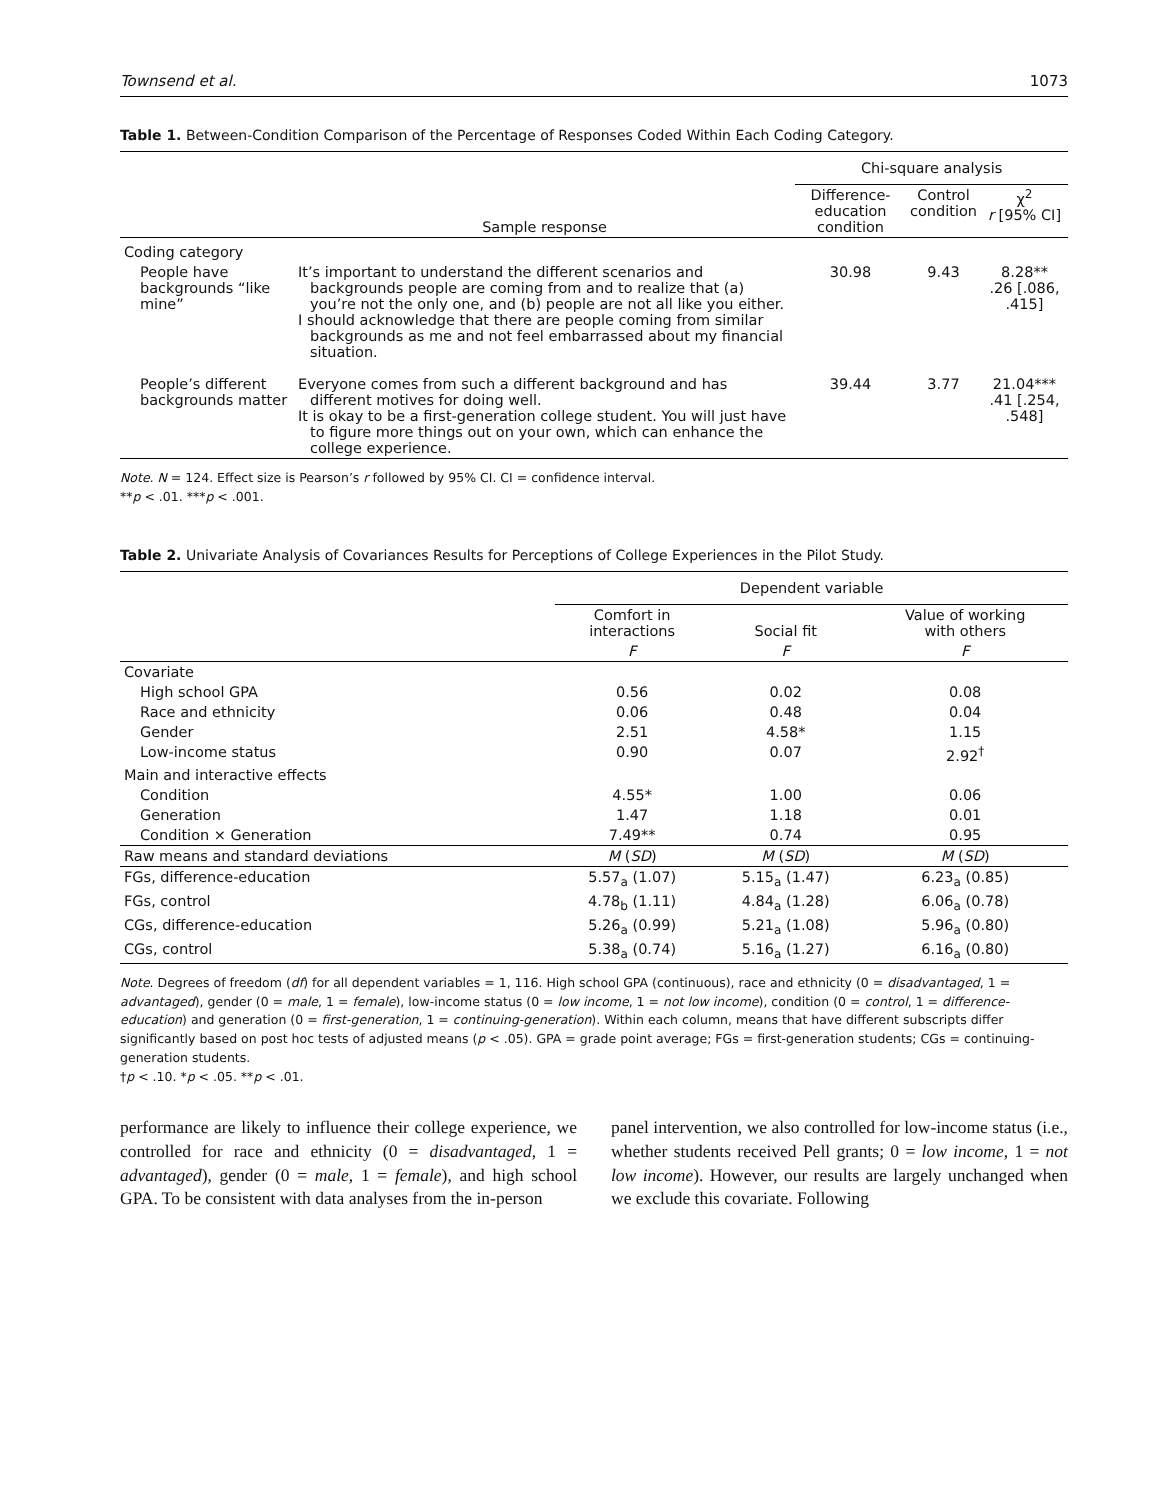Townsend et al. 1073
Table 1. Between-Condition Comparison of the Percentage of Responses Coded Within Each Coding Category.
| | | Chi-square analysis | | |
| --- | --- | --- | --- | --- |
| | Sample response | Difference-education condition | Control condition | χ<sup>2</sup> r [95% CI] |
| Coding category | | | | |
| People have backgrounds “like mine” | It’s important to understand the different scenarios and backgrounds people are coming from and to realize that (a) you’re not the only one, and (b) people are not all like you either. I should acknowledge that there are people coming from similar backgrounds as me and not feel embarrassed about my financial situation. | 30.98 | 9.43 | 8.28** .26 [.086, .415] |
| People’s different backgrounds matter | Everyone comes from such a different background and has different motives for doing well. It is okay to be a first-generation college student. You will just have to figure more things out on your own, which can enhance the college experience. | 39.44 | 3.77 | 21.04*** .41 [.254, .548] |
Note. N = 124. Effect size is Pearson’s r followed by 95% CI. CI = confidence interval.
**p < .01. ***p < .001.
Table 2. Univariate Analysis of Covariances Results for Perceptions of College Experiences in the Pilot Study.
| | Dependent variable | | |
| --- | --- | --- | --- |
| | Comfort in interactions | Social fit | Value of working with others |
| | F | F | F |
| Covariate | | | |
| High school GPA | 0.56 | 0.02 | 0.08 |
| Race and ethnicity | 0.06 | 0.48 | 0.04 |
| Gender | 2.51 | 4.58* | 1.15 |
| Low-income status | 0.90 | 0.07 | 2.92<sup>†</sup> |
| Main and interactive effects | | | |
| Condition | 4.55* | 1.00 | 0.06 |
| Generation | 1.47 | 1.18 | 0.01 |
| Condition × Generation | 7.49** | 0.74 | 0.95 |
| Raw means and standard deviations | M ( SD ) | M ( SD ) | M ( SD ) |
| FGs, difference-education | 5.57<sub>a</sub> (1.07) | 5.15<sub>a</sub> (1.47) | 6.23<sub>a</sub> (0.85) |
| FGs, control | 4.78<sub>b</sub> (1.11) | 4.84<sub>a</sub> (1.28) | 6.06<sub>a</sub> (0.78) |
| CGs, difference-education | 5.26<sub>a</sub> (0.99) | 5.21<sub>a</sub> (1.08) | 5.96<sub>a</sub> (0.80) |
| CGs, control | 5.38<sub>a</sub> (0.74) | 5.16<sub>a</sub> (1.27) | 6.16<sub>a</sub> (0.80) |
Note. Degrees of freedom (df) for all dependent variables = 1, 116. High school GPA (continuous), race and ethnicity (0 = disadvantaged, 1 = advantaged), gender (0 = male, 1 = female), low-income status (0 = low income, 1 = not low income), condition (0 = control, 1 = difference-education) and generation (0 = first-generation, 1 = continuing-generation). Within each column, means that have different subscripts differ significantly based on post hoc tests of adjusted means (p < .05). GPA = grade point average; FGs = first-generation students; CGs = continuing-generation students.
†p < .10. *p < .05. **p < .01.
performance are likely to influence their college experience, we controlled for race and ethnicity (0 = disadvantaged, 1 = advantaged), gender (0 = male, 1 = female), and high school GPA. To be consistent with data analyses from the in-person
panel intervention, we also controlled for low-income status (i.e., whether students received Pell grants; 0 = low income, 1 = not low income). However, our results are largely unchanged when we exclude this covariate. Following